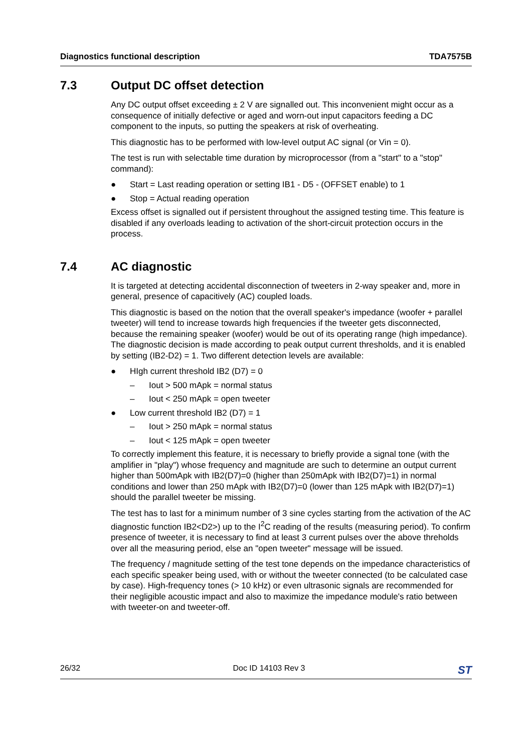Diagnostics functional description TDA7575B
7.3 Output DC offset detection
Any DC output offset exceeding ± 2 V are signalled out. This inconvenient might occur as a consequence of initially defective or aged and worn-out input capacitors feeding a DC component to the inputs, so putting the speakers at risk of overheating.
This diagnostic has to be performed with low-level output AC signal (or Vin = 0).
The test is run with selectable time duration by microprocessor (from a "start" to a "stop" command):
● Start = Last reading operation or setting IB1 - D5 - (OFFSET enable) to 1
● Stop = Actual reading operation
Excess offset is signalled out if persistent throughout the assigned testing time. This feature is disabled if any overloads leading to activation of the short-circuit protection occurs in the process.
7.4 AC diagnostic
It is targeted at detecting accidental disconnection of tweeters in 2-way speaker and, more in general, presence of capacitively (AC) coupled loads.
This diagnostic is based on the notion that the overall speaker's impedance (woofer + parallel tweeter) will tend to increase towards high frequencies if the tweeter gets disconnected, because the remaining speaker (woofer) would be out of its operating range (high impedance). The diagnostic decision is made according to peak output current thresholds, and it is enabled by setting (IB2-D2) = 1. Two different detection levels are available:
● HIgh current threshold IB2 (D7) = 0
– Iout > 500 mApk = normal status
– Iout < 250 mApk = open tweeter
● Low current threshold IB2 (D7) = 1
– Iout > 250 mApk = normal status
– Iout < 125 mApk = open tweeter
To correctly implement this feature, it is necessary to briefly provide a signal tone (with the amplifier in "play") whose frequency and magnitude are such to determine an output current higher than 500mApk with IB2(D7)=0 (higher than 250mApk with IB2(D7)=1) in normal conditions and lower than 250 mApk with IB2(D7)=0 (lower than 125 mApk with IB2(D7)=1) should the parallel tweeter be missing.
The test has to last for a minimum number of 3 sine cycles starting from the activation of the AC diagnostic function IB2<D2>) up to the I<sup>2</sup>C reading of the results (measuring period). To confirm presence of tweeter, it is necessary to find at least 3 current pulses over the above threholds over all the measuring period, else an "open tweeter" message will be issued.
The frequency / magnitude setting of the test tone depends on the impedance characteristics of each specific speaker being used, with or without the tweeter connected (to be calculated case by case). High-frequency tones (> 10 kHz) or even ultrasonic signals are recommended for their negligible acoustic impact and also to maximize the impedance module's ratio between with tweeter-on and tweeter-off.
26/32 Doc ID 14103 Rev 3 ST